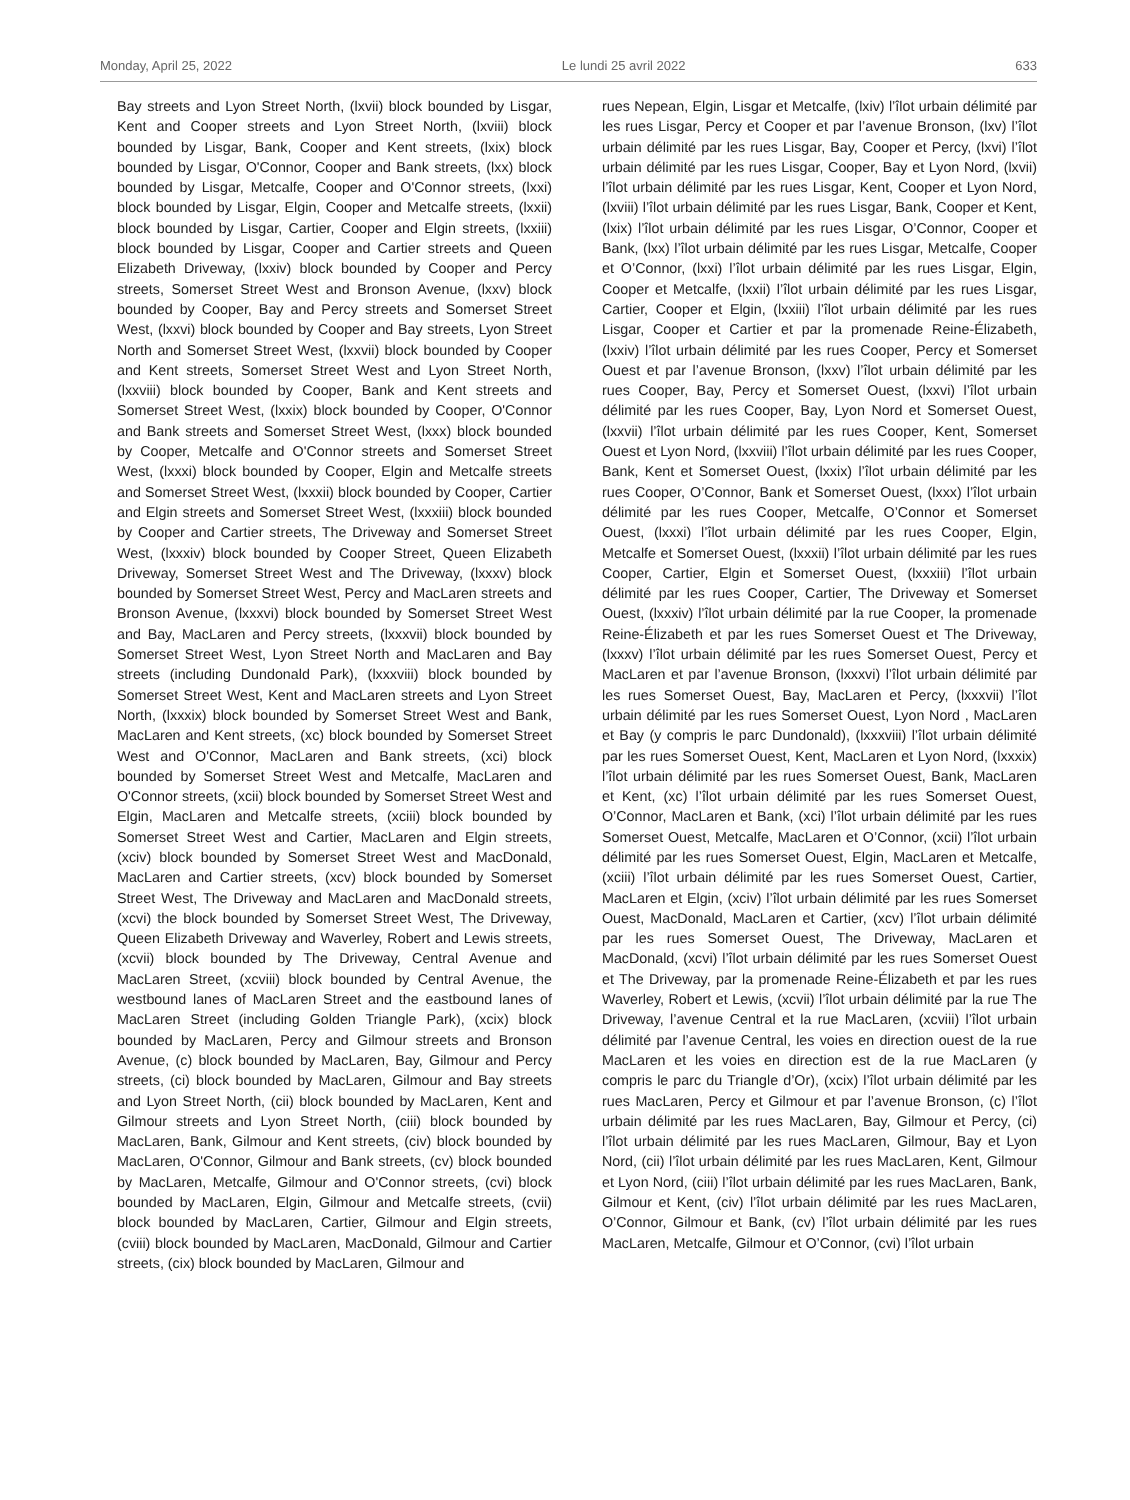Monday, April 25, 2022 Le lundi 25 avril 2022 633
Bay streets and Lyon Street North, (lxvii) block bounded by Lisgar, Kent and Cooper streets and Lyon Street North, (lxviii) block bounded by Lisgar, Bank, Cooper and Kent streets, (lxix) block bounded by Lisgar, O'Connor, Cooper and Bank streets, (lxx) block bounded by Lisgar, Metcalfe, Cooper and O'Connor streets, (lxxi) block bounded by Lisgar, Elgin, Cooper and Metcalfe streets, (lxxii) block bounded by Lisgar, Cartier, Cooper and Elgin streets, (lxxiii) block bounded by Lisgar, Cooper and Cartier streets and Queen Elizabeth Driveway, (lxxiv) block bounded by Cooper and Percy streets, Somerset Street West and Bronson Avenue, (lxxv) block bounded by Cooper, Bay and Percy streets and Somerset Street West, (lxxvi) block bounded by Cooper and Bay streets, Lyon Street North and Somerset Street West, (lxxvii) block bounded by Cooper and Kent streets, Somerset Street West and Lyon Street North, (lxxviii) block bounded by Cooper, Bank and Kent streets and Somerset Street West, (lxxix) block bounded by Cooper, O'Connor and Bank streets and Somerset Street West, (lxxx) block bounded by Cooper, Metcalfe and O'Connor streets and Somerset Street West, (lxxxi) block bounded by Cooper, Elgin and Metcalfe streets and Somerset Street West, (lxxxii) block bounded by Cooper, Cartier and Elgin streets and Somerset Street West, (lxxxiii) block bounded by Cooper and Cartier streets, The Driveway and Somerset Street West, (lxxxiv) block bounded by Cooper Street, Queen Elizabeth Driveway, Somerset Street West and The Driveway, (lxxxv) block bounded by Somerset Street West, Percy and MacLaren streets and Bronson Avenue, (lxxxvi) block bounded by Somerset Street West and Bay, MacLaren and Percy streets, (lxxxvii) block bounded by Somerset Street West, Lyon Street North and MacLaren and Bay streets (including Dundonald Park), (lxxxviii) block bounded by Somerset Street West, Kent and MacLaren streets and Lyon Street North, (lxxxix) block bounded by Somerset Street West and Bank, MacLaren and Kent streets, (xc) block bounded by Somerset Street West and O'Connor, MacLaren and Bank streets, (xci) block bounded by Somerset Street West and Metcalfe, MacLaren and O'Connor streets, (xcii) block bounded by Somerset Street West and Elgin, MacLaren and Metcalfe streets, (xciii) block bounded by Somerset Street West and Cartier, MacLaren and Elgin streets, (xciv) block bounded by Somerset Street West and MacDonald, MacLaren and Cartier streets, (xcv) block bounded by Somerset Street West, The Driveway and MacLaren and MacDonald streets, (xcvi) the block bounded by Somerset Street West, The Driveway, Queen Elizabeth Driveway and Waverley, Robert and Lewis streets, (xcvii) block bounded by The Driveway, Central Avenue and MacLaren Street, (xcviii) block bounded by Central Avenue, the westbound lanes of MacLaren Street and the eastbound lanes of MacLaren Street (including Golden Triangle Park), (xcix) block bounded by MacLaren, Percy and Gilmour streets and Bronson Avenue, (c) block bounded by MacLaren, Bay, Gilmour and Percy streets, (ci) block bounded by MacLaren, Gilmour and Bay streets and Lyon Street North, (cii) block bounded by MacLaren, Kent and Gilmour streets and Lyon Street North, (ciii) block bounded by MacLaren, Bank, Gilmour and Kent streets, (civ) block bounded by MacLaren, O'Connor, Gilmour and Bank streets, (cv) block bounded by MacLaren, Metcalfe, Gilmour and O'Connor streets, (cvi) block bounded by MacLaren, Elgin, Gilmour and Metcalfe streets, (cvii) block bounded by MacLaren, Cartier, Gilmour and Elgin streets, (cviii) block bounded by MacLaren, MacDonald, Gilmour and Cartier streets, (cix) block bounded by MacLaren, Gilmour and
rues Nepean, Elgin, Lisgar et Metcalfe, (lxiv) l’îlot urbain délimité par les rues Lisgar, Percy et Cooper et par l’avenue Bronson, (lxv) l’îlot urbain délimité par les rues Lisgar, Bay, Cooper et Percy, (lxvi) l’îlot urbain délimité par les rues Lisgar, Cooper, Bay et Lyon Nord, (lxvii) l’îlot urbain délimité par les rues Lisgar, Kent, Cooper et Lyon Nord, (lxviii) l’îlot urbain délimité par les rues Lisgar, Bank, Cooper et Kent, (lxix) l’îlot urbain délimité par les rues Lisgar, O’Connor, Cooper et Bank, (lxx) l’îlot urbain délimité par les rues Lisgar, Metcalfe, Cooper et O’Connor, (lxxi) l’îlot urbain délimité par les rues Lisgar, Elgin, Cooper et Metcalfe, (lxxii) l’îlot urbain délimité par les rues Lisgar, Cartier, Cooper et Elgin, (lxxiii) l’îlot urbain délimité par les rues Lisgar, Cooper et Cartier et par la promenade Reine-Élizabeth, (lxxiv) l’îlot urbain délimité par les rues Cooper, Percy et Somerset Ouest et par l’avenue Bronson, (lxxv) l’îlot urbain délimité par les rues Cooper, Bay, Percy et Somerset Ouest, (lxxvi) l’îlot urbain délimité par les rues Cooper, Bay, Lyon Nord et Somerset Ouest, (lxxvii) l’îlot urbain délimité par les rues Cooper, Kent, Somerset Ouest et Lyon Nord, (lxxviii) l’îlot urbain délimité par les rues Cooper, Bank, Kent et Somerset Ouest, (lxxix) l’îlot urbain délimité par les rues Cooper, O’Connor, Bank et Somerset Ouest, (lxxx) l’îlot urbain délimité par les rues Cooper, Metcalfe, O’Connor et Somerset Ouest, (lxxxi) l’îlot urbain délimité par les rues Cooper, Elgin, Metcalfe et Somerset Ouest, (lxxxii) l’îlot urbain délimité par les rues Cooper, Cartier, Elgin et Somerset Ouest, (lxxxiii) l’îlot urbain délimité par les rues Cooper, Cartier, The Driveway et Somerset Ouest, (lxxxiv) l’îlot urbain délimité par la rue Cooper, la promenade Reine-Élizabeth et par les rues Somerset Ouest et The Driveway, (lxxxv) l’îlot urbain délimité par les rues Somerset Ouest, Percy et MacLaren et par l’avenue Bronson, (lxxxvi) l’îlot urbain délimité par les rues Somerset Ouest, Bay, MacLaren et Percy, (lxxxvii) l’îlot urbain délimité par les rues Somerset Ouest, Lyon Nord , MacLaren et Bay (y compris le parc Dundonald), (lxxxviii) l’îlot urbain délimité par les rues Somerset Ouest, Kent, MacLaren et Lyon Nord, (lxxxix) l’îlot urbain délimité par les rues Somerset Ouest, Bank, MacLaren et Kent, (xc) l’îlot urbain délimité par les rues Somerset Ouest, O’Connor, MacLaren et Bank, (xci) l’îlot urbain délimité par les rues Somerset Ouest, Metcalfe, MacLaren et O’Connor, (xcii) l’îlot urbain délimité par les rues Somerset Ouest, Elgin, MacLaren et Metcalfe, (xciii) l’îlot urbain délimité par les rues Somerset Ouest, Cartier, MacLaren et Elgin, (xciv) l’îlot urbain délimité par les rues Somerset Ouest, MacDonald, MacLaren et Cartier, (xcv) l’îlot urbain délimité par les rues Somerset Ouest, The Driveway, MacLaren et MacDonald, (xcvi) l’îlot urbain délimité par les rues Somerset Ouest et The Driveway, par la promenade Reine-Élizabeth et par les rues Waverley, Robert et Lewis, (xcvii) l’îlot urbain délimité par la rue The Driveway, l’avenue Central et la rue MacLaren, (xcviii) l’îlot urbain délimité par l’avenue Central, les voies en direction ouest de la rue MacLaren et les voies en direction est de la rue MacLaren (y compris le parc du Triangle d’Or), (xcix) l’îlot urbain délimité par les rues MacLaren, Percy et Gilmour et par l’avenue Bronson, (c) l’îlot urbain délimité par les rues MacLaren, Bay, Gilmour et Percy, (ci) l’îlot urbain délimité par les rues MacLaren, Gilmour, Bay et Lyon Nord, (cii) l’îlot urbain délimité par les rues MacLaren, Kent, Gilmour et Lyon Nord, (ciii) l’îlot urbain délimité par les rues MacLaren, Bank, Gilmour et Kent, (civ) l’îlot urbain délimité par les rues MacLaren, O’Connor, Gilmour et Bank, (cv) l’îlot urbain délimité par les rues MacLaren, Metcalfe, Gilmour et O’Connor, (cvi) l’îlot urbain